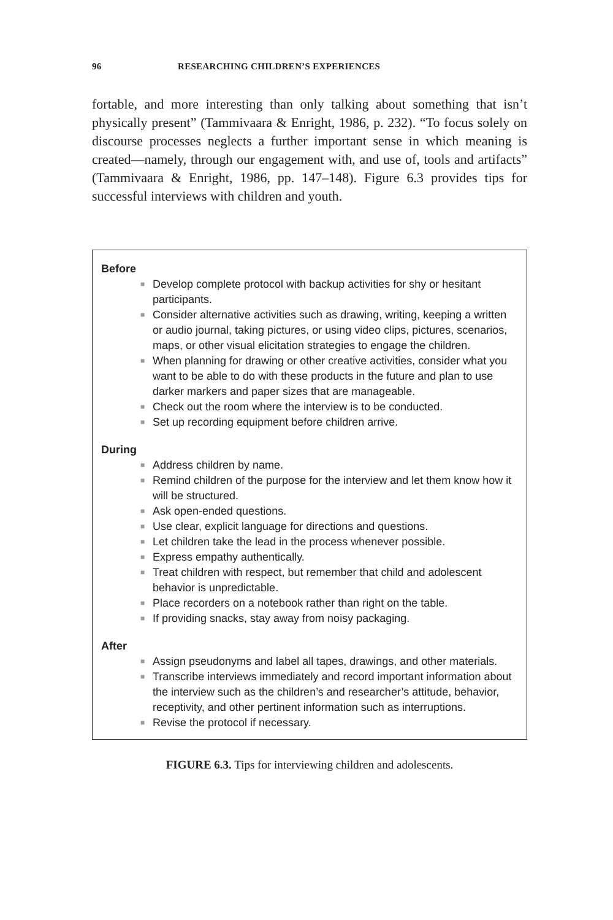96 RESEARCHING CHILDREN’S EXPERIENCES
fortable, and more interesting than only talking about something that isn’t physically present” (Tammivaara & Enright, 1986, p. 232). “To focus solely on discourse processes neglects a further important sense in which meaning is created—namely, through our engagement with, and use of, tools and artifacts” (Tammivaara & Enright, 1986, pp. 147–148). Figure 6.3 provides tips for successful interviews with children and youth.
Before
■ Develop complete protocol with backup activities for shy or hesitant participants.
■ Consider alternative activities such as drawing, writing, keeping a written or audio journal, taking pictures, or using video clips, pictures, scenarios, maps, or other visual elicitation strategies to engage the children.
■ When planning for drawing or other creative activities, consider what you want to be able to do with these products in the future and plan to use darker markers and paper sizes that are manageable.
■ Check out the room where the interview is to be conducted.
■ Set up recording equipment before children arrive.
During
■ Address children by name.
■ Remind children of the purpose for the interview and let them know how it will be structured.
■ Ask open-ended questions.
■ Use clear, explicit language for directions and questions.
■ Let children take the lead in the process whenever possible.
■ Express empathy authentically.
■ Treat children with respect, but remember that child and adolescent behavior is unpredictable.
■ Place recorders on a notebook rather than right on the table.
■ If providing snacks, stay away from noisy packaging.
After
■ Assign pseudonyms and label all tapes, drawings, and other materials.
■ Transcribe interviews immediately and record important information about the interview such as the children’s and researcher’s attitude, behavior, receptivity, and other pertinent information such as interruptions.
■ Revise the protocol if necessary.
FIGURE 6.3. Tips for interviewing children and adolescents.